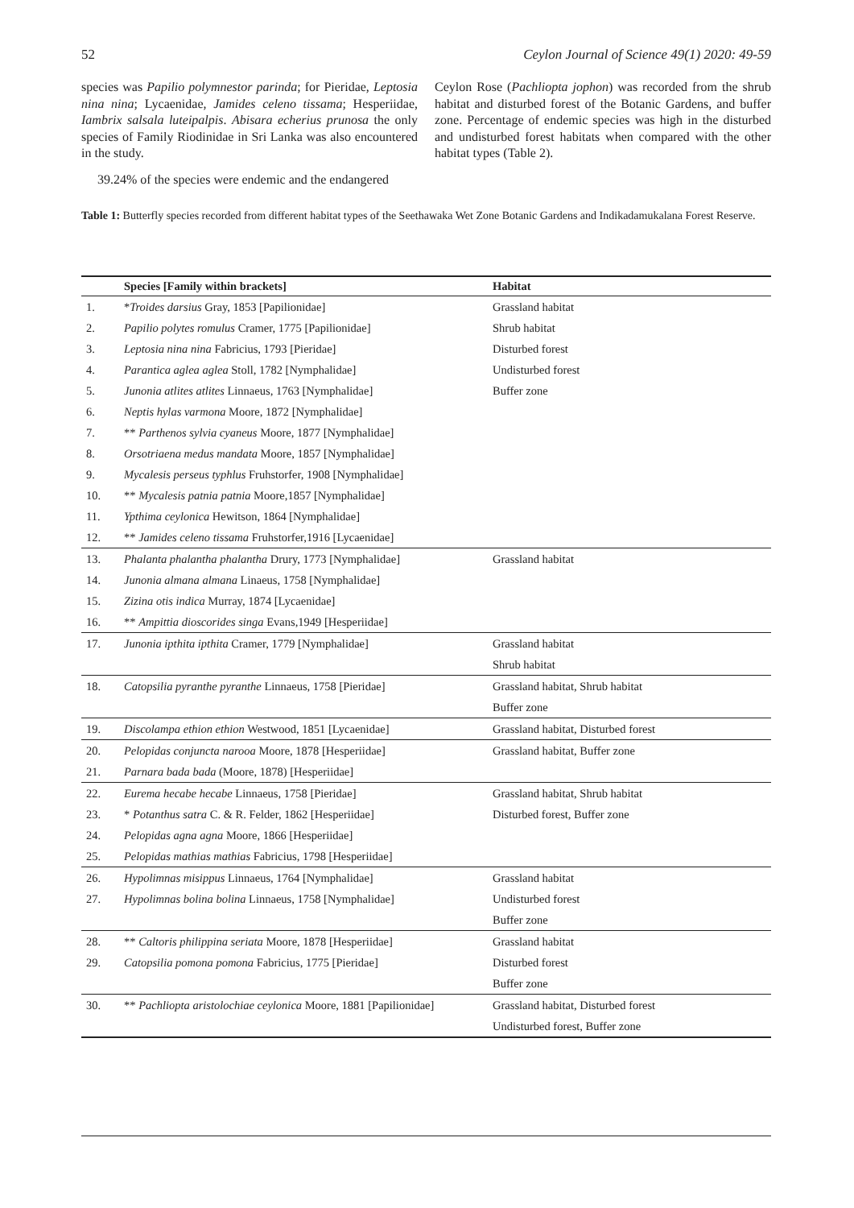52 Ceylon Journal of Science 49(1) 2020: 49-59
species was Papilio polymnestor parinda; for Pieridae, Leptosia nina nina; Lycaenidae, Jamides celeno tissama; Hesperiidae, Iambrix salsala luteipalpis. Abisara echerius prunosa the only species of Family Riodinidae in Sri Lanka was also encountered in the study.
39.24% of the species were endemic and the endangered
Ceylon Rose (Pachliopta jophon) was recorded from the shrub habitat and disturbed forest of the Botanic Gardens, and buffer zone. Percentage of endemic species was high in the disturbed and undisturbed forest habitats when compared with the other habitat types (Table 2).
Table 1: Butterfly species recorded from different habitat types of the Seethawaka Wet Zone Botanic Gardens and Indikadamukalana Forest Reserve.
| | Species [Family within brackets] | Habitat |
| --- | --- | --- |
| 1. | * Troides darsius Gray, 1853 [Papilionidae] | Grassland habitat |
| 2. | Papilio polytes romulus Cramer, 1775 [Papilionidae] | Shrub habitat |
| 3. | Leptosia nina nina Fabricius, 1793 [Pieridae] | Disturbed forest |
| 4. | Parantica aglea aglea Stoll, 1782 [Nymphalidae] | Undisturbed forest |
| 5. | Junonia atlites atlites Linnaeus, 1763 [Nymphalidae] | Buffer zone |
| 6. | Neptis hylas varmona Moore, 1872 [Nymphalidae] | |
| 7. | ** Parthenos sylvia cyaneus Moore, 1877 [Nymphalidae] | |
| 8. | Orsotriaena medus mandata Moore, 1857 [Nymphalidae] | |
| 9. | Mycalesis perseus typhlus Fruhstorfer, 1908 [Nymphalidae] | |
| 10. | ** Mycalesis patnia patnia Moore,1857 [Nymphalidae] | |
| 11. | Ypthima ceylonica Hewitson, 1864 [Nymphalidae] | |
| 12. | ** Jamides celeno tissama Fruhstorfer,1916 [Lycaenidae] | |
| 13. | Phalanta phalantha phalantha Drury, 1773 [Nymphalidae] | Grassland habitat |
| 14. | Junonia almana almana Linaeus, 1758 [Nymphalidae] | |
| 15. | Zizina otis indica Murray, 1874 [Lycaenidae] | |
| 16. | ** Ampittia dioscorides singa Evans,1949 [Hesperiidae] | |
| 17. | Junonia ipthita ipthita Cramer, 1779 [Nymphalidae] | Grassland habitat |
| | | Shrub habitat |
| 18. | Catopsilia pyranthe pyranthe Linnaeus, 1758 [Pieridae] | Grassland habitat, Shrub habitat |
| | | Buffer zone |
| 19. | Discolampa ethion ethion Westwood, 1851 [Lycaenidae] | Grassland habitat, Disturbed forest |
| 20. | Pelopidas conjuncta narooa Moore, 1878 [Hesperiidae] | Grassland habitat, Buffer zone |
| 21. | Parnara bada bada (Moore, 1878) [Hesperiidae] | |
| 22. | Eurema hecabe hecabe Linnaeus, 1758 [Pieridae] | Grassland habitat, Shrub habitat |
| 23. | * Potanthus satra C. & R. Felder, 1862 [Hesperiidae] | Disturbed forest, Buffer zone |
| 24. | Pelopidas agna agna Moore, 1866 [Hesperiidae] | |
| 25. | Pelopidas mathias mathias Fabricius, 1798 [Hesperiidae] | |
| 26. | Hypolimnas misippus Linnaeus, 1764 [Nymphalidae] | Grassland habitat |
| 27. | Hypolimnas bolina bolina Linnaeus, 1758 [Nymphalidae] | Undisturbed forest |
| | | Buffer zone |
| 28. | ** Caltoris philippina seriata Moore, 1878 [Hesperiidae] | Grassland habitat |
| 29. | Catopsilia pomona pomona Fabricius, 1775 [Pieridae] | Disturbed forest |
| | | Buffer zone |
| 30. | ** Pachliopta aristolochiae ceylonica Moore, 1881 [Papilionidae] | Grassland habitat, Disturbed forest |
| | | Undisturbed forest, Buffer zone |